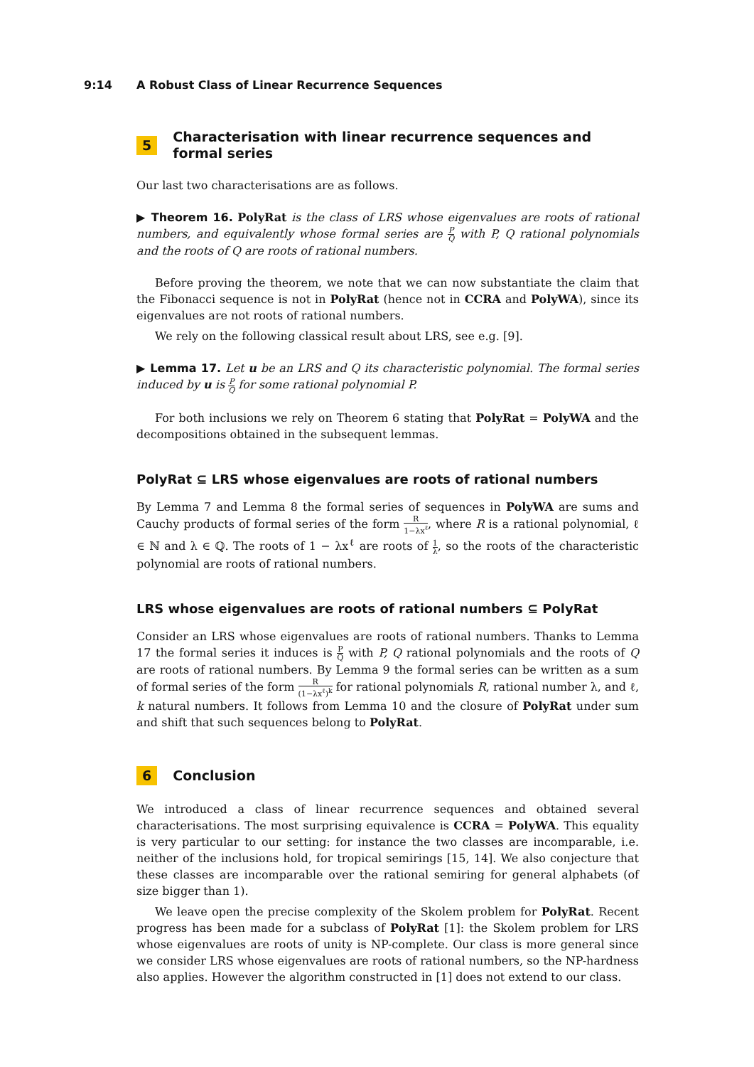9:14 A Robust Class of Linear Recurrence Sequences
5 Characterisation with linear recurrence sequences and formal series
Our last two characterisations are as follows.
▶ Theorem 16. PolyRat is the class of LRS whose eigenvalues are roots of rational numbers, and equivalently whose formal series are P Q with P, Q rational polynomials and the roots of Q are roots of rational numbers.
Before proving the theorem, we note that we can now substantiate the claim that the Fibonacci sequence is not in PolyRat (hence not in CCRA and PolyWA), since its eigenvalues are not roots of rational numbers.
We rely on the following classical result about LRS, see e.g. [9].
▶ Lemma 17. Let u be an LRS and Q its characteristic polynomial. The formal series induced by u is P Q for some rational polynomial P.
For both inclusions we rely on Theorem 6 stating that PolyRat = PolyWA and the decompositions obtained in the subsequent lemmas.
PolyRat ⊆ LRS whose eigenvalues are roots of rational numbers
By Lemma 7 and Lemma 8 the formal series of sequences in PolyWA are sums and Cauchy products of formal series of the form R 1−λx<sup>ℓ</sup>, where R is a rational polynomial, ℓ ∈ ℕ and λ ∈ ℚ. The roots of 1 − λx<sup>ℓ</sup> are roots of 1 λ, so the roots of the characteristic polynomial are roots of rational numbers.
LRS whose eigenvalues are roots of rational numbers ⊆ PolyRat
Consider an LRS whose eigenvalues are roots of rational numbers. Thanks to Lemma 17 the formal series it induces is P Q with P, Q rational polynomials and the roots of Q are roots of rational numbers. By Lemma 9 the formal series can be written as a sum of formal series of the form R (1−λx<sup>ℓ</sup>)<sup>k</sup> for rational polynomials R, rational number λ, and ℓ, k natural numbers. It follows from Lemma 10 and the closure of PolyRat under sum and shift that such sequences belong to PolyRat.
6 Conclusion
We introduced a class of linear recurrence sequences and obtained several characterisations. The most surprising equivalence is CCRA = PolyWA. This equality is very particular to our setting: for instance the two classes are incomparable, i.e. neither of the inclusions hold, for tropical semirings [15, 14]. We also conjecture that these classes are incomparable over the rational semiring for general alphabets (of size bigger than 1).
We leave open the precise complexity of the Skolem problem for PolyRat. Recent progress has been made for a subclass of PolyRat [1]: the Skolem problem for LRS whose eigenvalues are roots of unity is NP-complete. Our class is more general since we consider LRS whose eigenvalues are roots of rational numbers, so the NP-hardness also applies. However the algorithm constructed in [1] does not extend to our class.